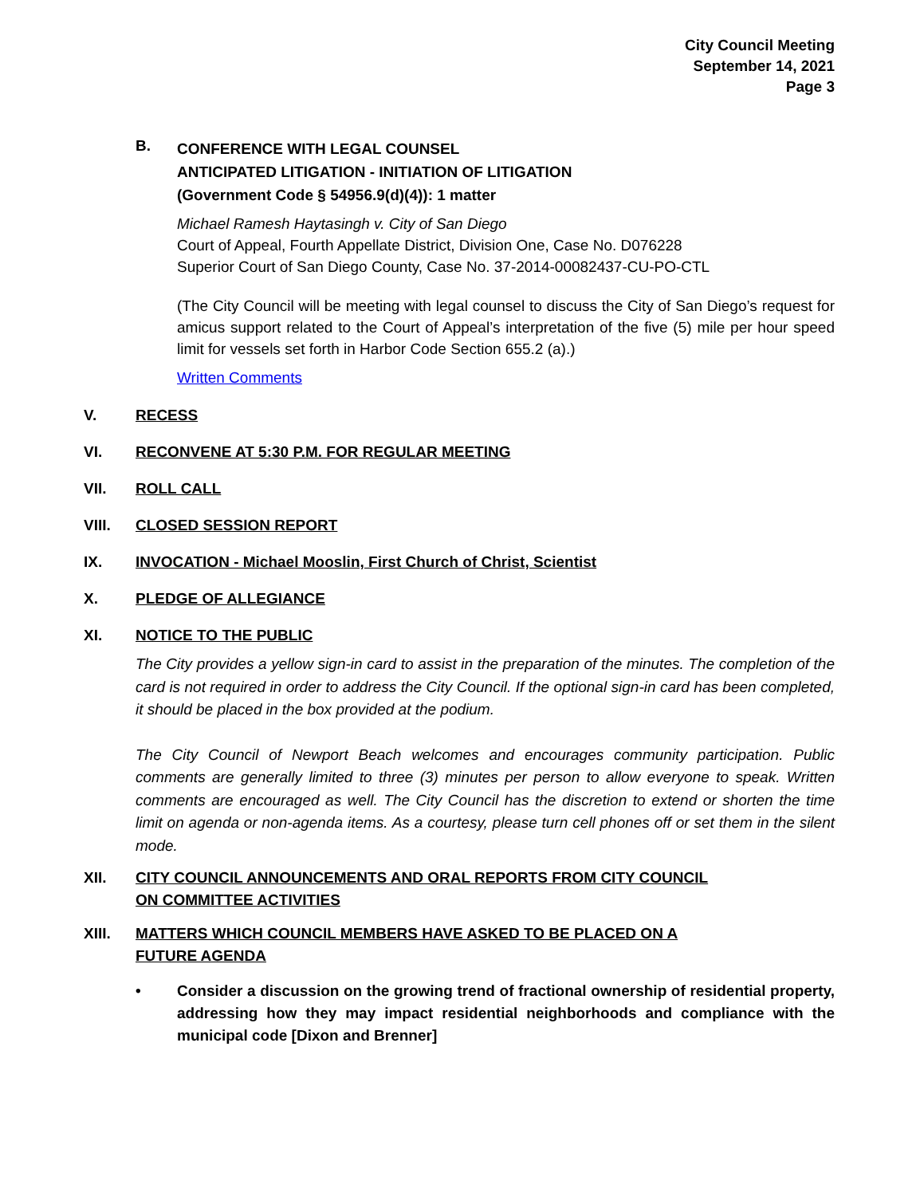City Council Meeting
September 14, 2021
Page 3
B.
CONFERENCE WITH LEGAL COUNSEL
ANTICIPATED LITIGATION - INITIATION OF LITIGATION
(Government Code § 54956.9(d)(4)): 1 matter
Michael Ramesh Haytasingh v. City of San Diego
Court of Appeal, Fourth Appellate District, Division One, Case No. D076228
Superior Court of San Diego County, Case No. 37-2014-00082437-CU-PO-CTL
(The City Council will be meeting with legal counsel to discuss the City of San Diego’s request for amicus support related to the Court of Appeal’s interpretation of the five (5) mile per hour speed limit for vessels set forth in Harbor Code Section 655.2 (a).)
Written Comments
V. RECESS
VI. RECONVENE AT 5:30 P.M. FOR REGULAR MEETING
VII. ROLL CALL
VIII. CLOSED SESSION REPORT
IX. INVOCATION - Michael Mooslin, First Church of Christ, Scientist
X. PLEDGE OF ALLEGIANCE
XI. NOTICE TO THE PUBLIC
The City provides a yellow sign-in card to assist in the preparation of the minutes. The completion of the card is not required in order to address the City Council. If the optional sign-in card has been completed, it should be placed in the box provided at the podium.
The City Council of Newport Beach welcomes and encourages community participation. Public comments are generally limited to three (3) minutes per person to allow everyone to speak. Written comments are encouraged as well. The City Council has the discretion to extend or shorten the time limit on agenda or non-agenda items. As a courtesy, please turn cell phones off or set them in the silent mode.
XII. CITY COUNCIL ANNOUNCEMENTS AND ORAL REPORTS FROM CITY COUNCIL
ON COMMITTEE ACTIVITIES
XIII. MATTERS WHICH COUNCIL MEMBERS HAVE ASKED TO BE PLACED ON A
FUTURE AGENDA
• Consider a discussion on the growing trend of fractional ownership of residential property, addressing how they may impact residential neighborhoods and compliance with the municipal code [Dixon and Brenner]